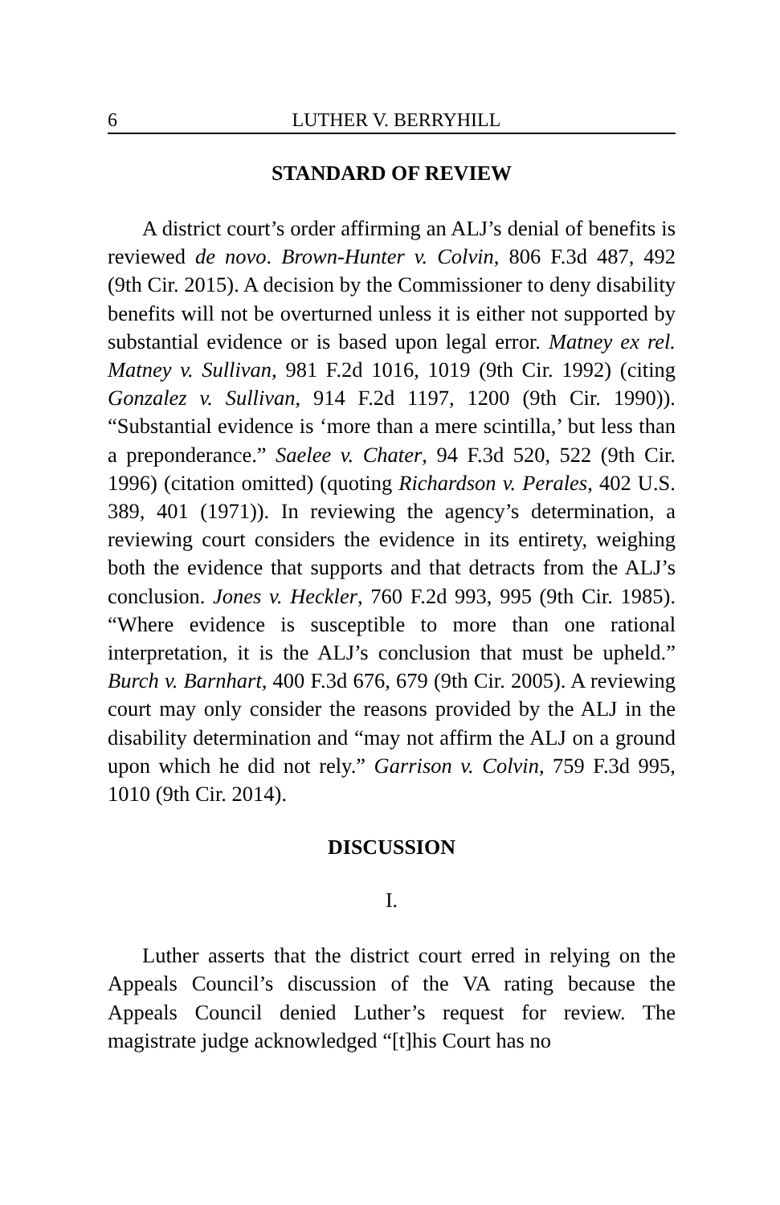6 LUTHER V. BERRYHILL
STANDARD OF REVIEW
A district court’s order affirming an ALJ’s denial of benefits is reviewed de novo. Brown-Hunter v. Colvin, 806 F.3d 487, 492 (9th Cir. 2015). A decision by the Commissioner to deny disability benefits will not be overturned unless it is either not supported by substantial evidence or is based upon legal error. Matney ex rel. Matney v. Sullivan, 981 F.2d 1016, 1019 (9th Cir. 1992) (citing Gonzalez v. Sullivan, 914 F.2d 1197, 1200 (9th Cir. 1990)). “Substantial evidence is ‘more than a mere scintilla,’ but less than a preponderance.” Saelee v. Chater, 94 F.3d 520, 522 (9th Cir. 1996) (citation omitted) (quoting Richardson v. Perales, 402 U.S. 389, 401 (1971)). In reviewing the agency’s determination, a reviewing court considers the evidence in its entirety, weighing both the evidence that supports and that detracts from the ALJ’s conclusion. Jones v. Heckler, 760 F.2d 993, 995 (9th Cir. 1985). “Where evidence is susceptible to more than one rational interpretation, it is the ALJ’s conclusion that must be upheld.” Burch v. Barnhart, 400 F.3d 676, 679 (9th Cir. 2005). A reviewing court may only consider the reasons provided by the ALJ in the disability determination and “may not affirm the ALJ on a ground upon which he did not rely.” Garrison v. Colvin, 759 F.3d 995, 1010 (9th Cir. 2014).
DISCUSSION
I.
Luther asserts that the district court erred in relying on the Appeals Council’s discussion of the VA rating because the Appeals Council denied Luther’s request for review. The magistrate judge acknowledged “[t]his Court has no